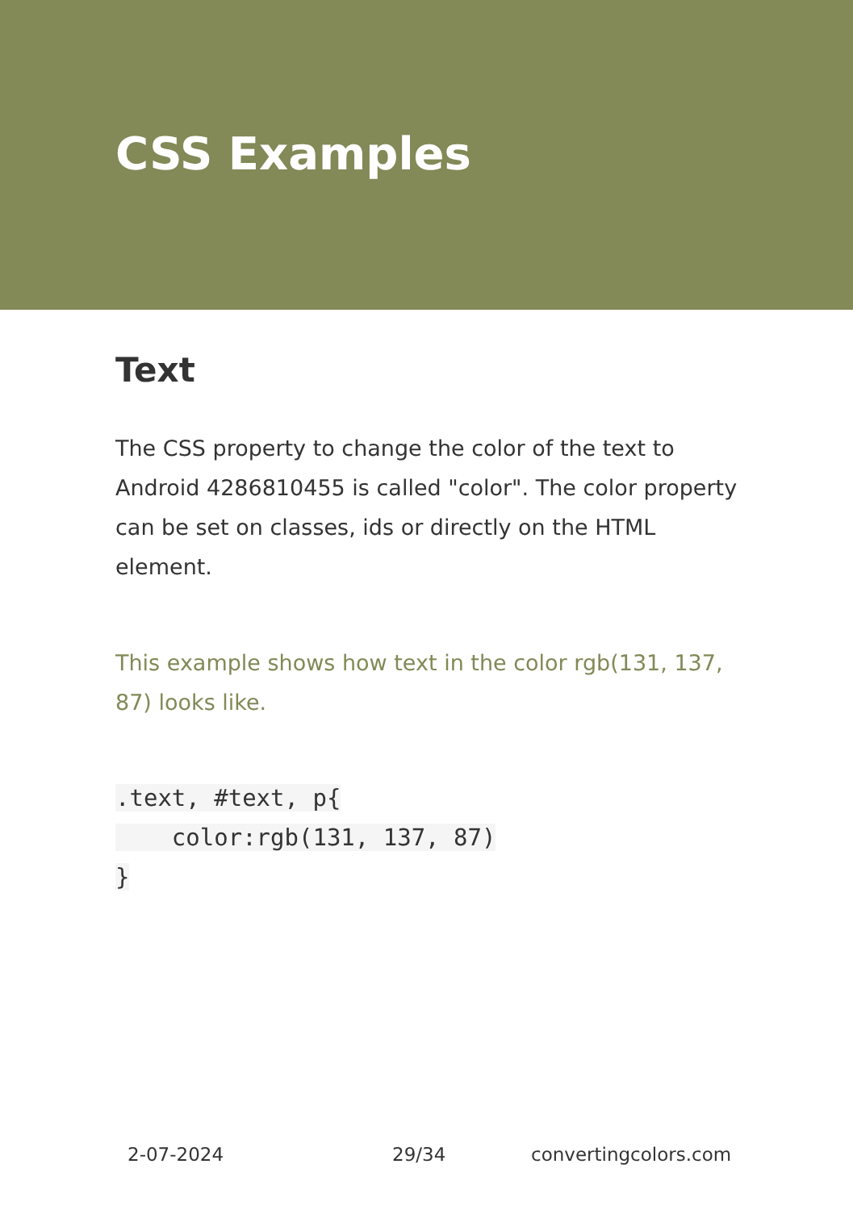CSS Examples
Text
The CSS property to change the color of the text to Android 4286810455 is called "color". The color property can be set on classes, ids or directly on the HTML element.
This example shows how text in the color rgb(131, 137, 87) looks like.
.text, #text, p{
    color:rgb(131, 137, 87)
}
2-07-2024 29/34 convertingcolors.com